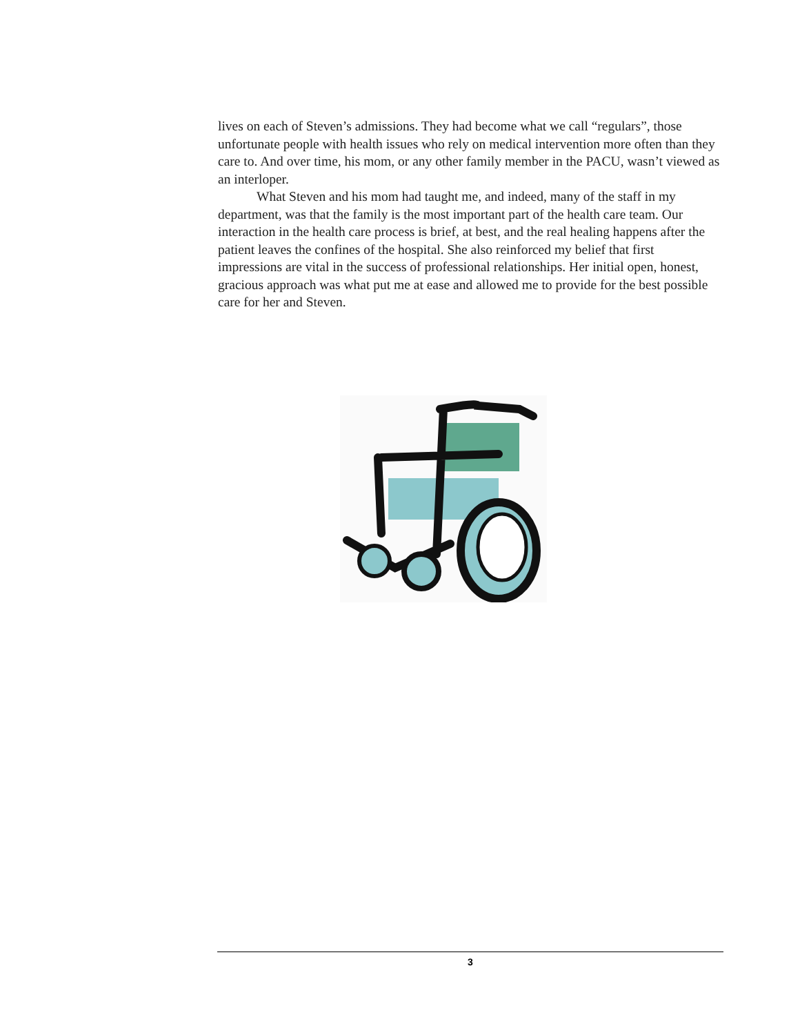lives on each of Steven’s admissions. They had become what we call “regulars”, those unfortunate people with health issues who rely on medical intervention more often than they care to. And over time, his mom, or any other family member in the PACU, wasn’t viewed as an interloper.
What Steven and his mom had taught me, and indeed, many of the staff in my department, was that the family is the most important part of the health care team. Our interaction in the health care process is brief, at best, and the real healing happens after the patient leaves the confines of the hospital. She also reinforced my belief that first impressions are vital in the success of professional relationships. Her initial open, honest, gracious approach was what put me at ease and allowed me to provide for the best possible care for her and Steven.
3